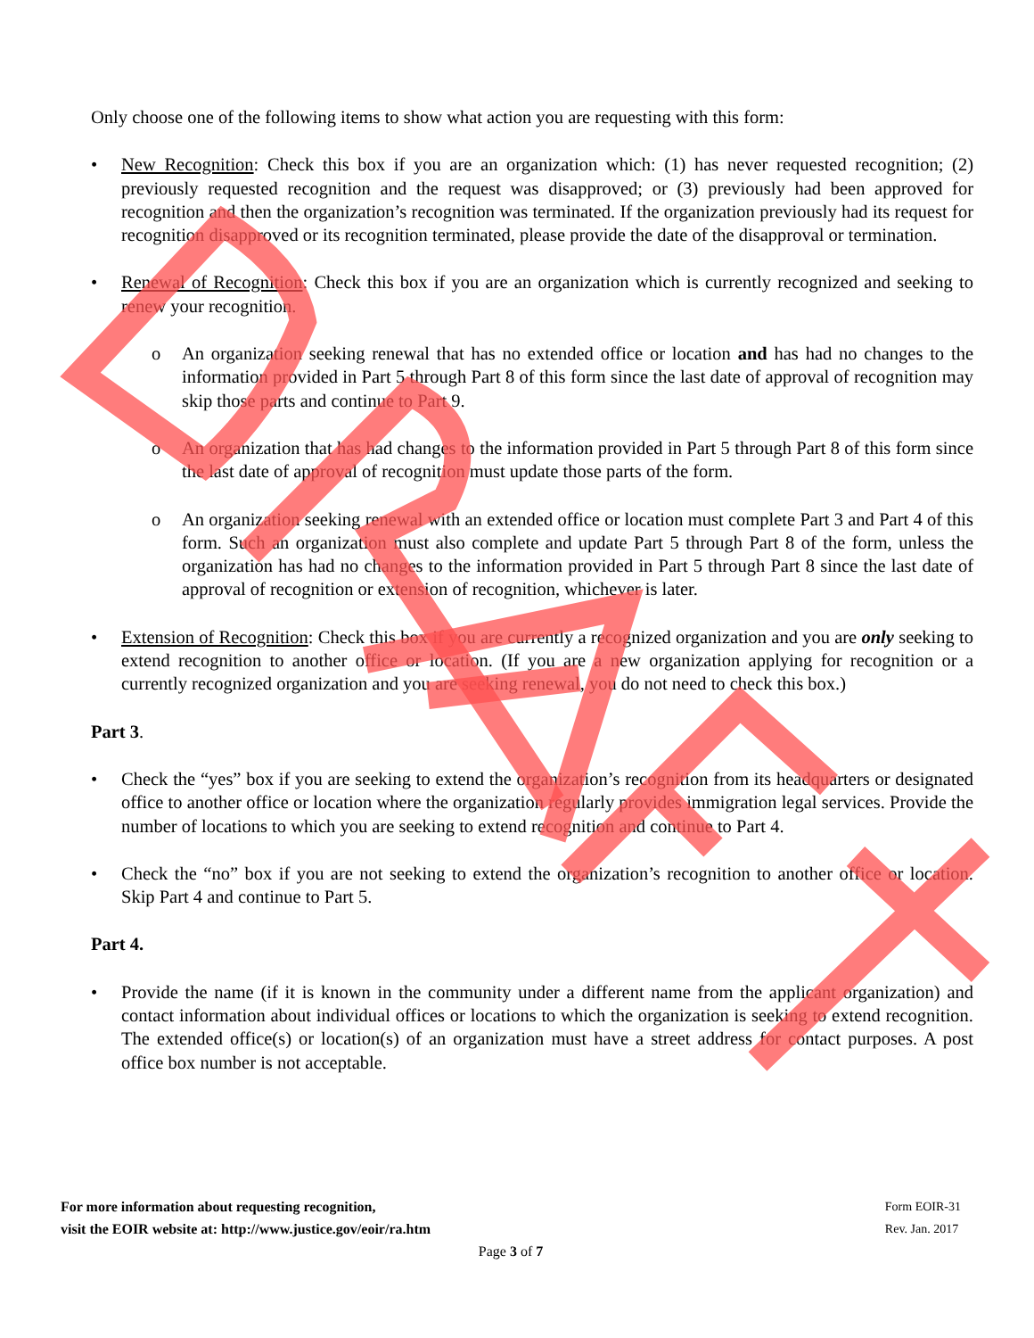Only choose one of the following items to show what action you are requesting with this form:
• New Recognition: Check this box if you are an organization which: (1) has never requested recognition; (2) previously requested recognition and the request was disapproved; or (3) previously had been approved for recognition and then the organization’s recognition was terminated. If the organization previously had its request for recognition disapproved or its recognition terminated, please provide the date of the disapproval or termination.
• Renewal of Recognition: Check this box if you are an organization which is currently recognized and seeking to renew your recognition.
o An organization seeking renewal that has no extended office or location and has had no changes to the information provided in Part 5 through Part 8 of this form since the last date of approval of recognition may skip those parts and continue to Part 9.
o An organization that has had changes to the information provided in Part 5 through Part 8 of this form since the last date of approval of recognition must update those parts of the form.
o An organization seeking renewal with an extended office or location must complete Part 3 and Part 4 of this form. Such an organization must also complete and update Part 5 through Part 8 of the form, unless the organization has had no changes to the information provided in Part 5 through Part 8 since the last date of approval of recognition or extension of recognition, whichever is later.
• Extension of Recognition: Check this box if you are currently a recognized organization and you are only seeking to extend recognition to another office or location. (If you are a new organization applying for recognition or a currently recognized organization and you are seeking renewal, you do not need to check this box.)
Part 3.
• Check the “yes” box if you are seeking to extend the organization’s recognition from its headquarters or designated office to another office or location where the organization regularly provides immigration legal services. Provide the number of locations to which you are seeking to extend recognition and continue to Part 4.
• Check the “no” box if you are not seeking to extend the organization’s recognition to another office or location. Skip Part 4 and continue to Part 5.
Part 4.
• Provide the name (if it is known in the community under a different name from the applicant organization) and contact information about individual offices or locations to which the organization is seeking to extend recognition. The extended office(s) or location(s) of an organization must have a street address for contact purposes. A post office box number is not acceptable.
For more information about requesting recognition,
visit the EOIR website at: http://www.justice.gov/eoir/ra.htm
Form EOIR-31
Rev. Jan. 2017
Page 3 of 7